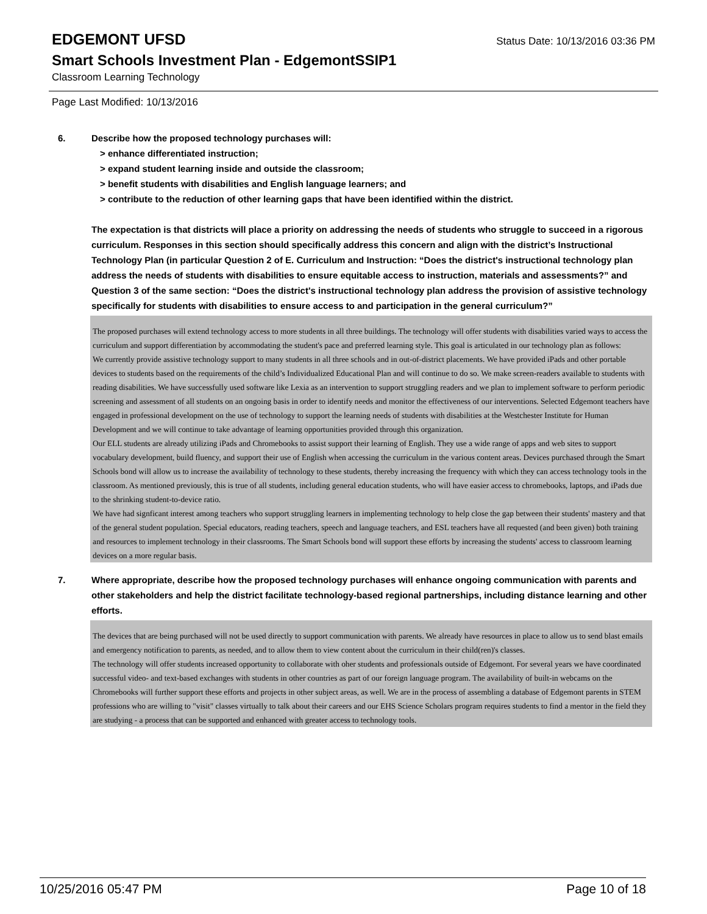EDGEMONT UFSD
Status Date: 10/13/2016 03:36 PM
Smart Schools Investment Plan - EdgemontSSIP1
Classroom Learning Technology
Page Last Modified: 10/13/2016
6. Describe how the proposed technology purchases will:
> enhance differentiated instruction;
> expand student learning inside and outside the classroom;
> benefit students with disabilities and English language learners; and
> contribute to the reduction of other learning gaps that have been identified within the district.
The expectation is that districts will place a priority on addressing the needs of students who struggle to succeed in a rigorous curriculum. Responses in this section should specifically address this concern and align with the district’s Instructional Technology Plan (in particular Question 2 of E. Curriculum and Instruction: “Does the district's instructional technology plan address the needs of students with disabilities to ensure equitable access to instruction, materials and assessments?” and Question 3 of the same section: “Does the district's instructional technology plan address the provision of assistive technology specifically for students with disabilities to ensure access to and participation in the general curriculum?”
The proposed purchases will extend technology access to more students in all three buildings. The technology will offer students with disabilities varied ways to access the curriculum and support differentiation by accommodating the student's pace and preferred learning style. This goal is articulated in our technology plan as follows:
We currently provide assistive technology support to many students in all three schools and in out-of-district placements. We have provided iPads and other portable devices to students based on the requirements of the child’s Individualized Educational Plan and will continue to do so. We make screen-readers available to students with reading disabilities. We have successfully used software like Lexia as an intervention to support struggling readers and we plan to implement software to perform periodic screening and assessment of all students on an ongoing basis in order to identify needs and monitor the effectiveness of our interventions. Selected Edgemont teachers have engaged in professional development on the use of technology to support the learning needs of students with disabilities at the Westchester Institute for Human Development and we will continue to take advantage of learning opportunities provided through this organization.
Our ELL students are already utilizing iPads and Chromebooks to assist support their learning of English. They use a wide range of apps and web sites to support vocabulary development, build fluency, and support their use of English when accessing the curriculum in the various content areas. Devices purchased through the Smart Schools bond will allow us to increase the availability of technology to these students, thereby increasing the frequency with which they can access technology tools in the classroom. As mentioned previously, this is true of all students, including general education students, who will have easier access to chromebooks, laptops, and iPads due to the shrinking student-to-device ratio.
We have had signficant interest among teachers who support struggling learners in implementing technology to help close the gap between their students' mastery and that of the general student population. Special educators, reading teachers, speech and language teachers, and ESL teachers have all requested (and been given) both training and resources to implement technology in their classrooms. The Smart Schools bond will support these efforts by increasing the students' access to classroom learning devices on a more regular basis.
7. Where appropriate, describe how the proposed technology purchases will enhance ongoing communication with parents and other stakeholders and help the district facilitate technology-based regional partnerships, including distance learning and other efforts.
The devices that are being purchased will not be used directly to support communication with parents. We already have resources in place to allow us to send blast emails and emergency notification to parents, as needed, and to allow them to view content about the curriculum in their child(ren)'s classes.
The technology will offer students increased opportunity to collaborate with oher students and professionals outside of Edgemont. For several years we have coordinated successful video- and text-based exchanges with students in other countries as part of our foreign language program. The availability of built-in webcams on the Chromebooks will further support these efforts and projects in other subject areas, as well. We are in the process of assembling a database of Edgemont parents in STEM professions who are willing to "visit" classes virtually to talk about their careers and our EHS Science Scholars program requires students to find a mentor in the field they are studying - a process that can be supported and enhanced with greater access to technology tools.
10/25/2016 05:47 PM Page 10 of 18